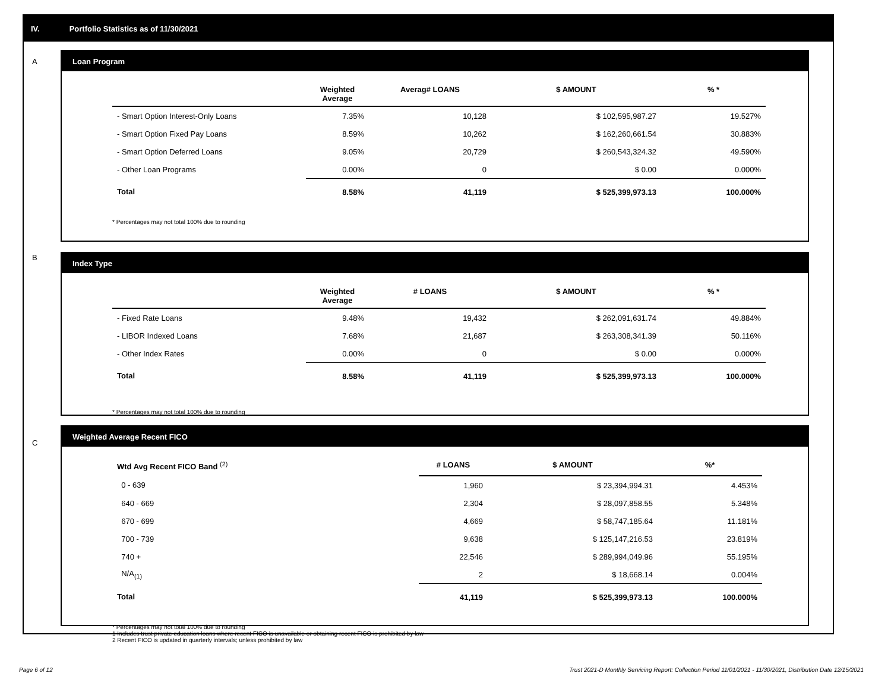IV. Portfolio Statistics as of 11/30/2021
A
Loan Program
| | Weighted Average | Averag# LOANS | $ AMOUNT | % * |
| --- | --- | --- | --- | --- |
| - Smart Option Interest-Only Loans | 7.35% | 10,128 | $ 102,595,987.27 | 19.527% |
| - Smart Option Fixed Pay Loans | 8.59% | 10,262 | $ 162,260,661.54 | 30.883% |
| - Smart Option Deferred Loans | 9.05% | 20,729 | $ 260,543,324.32 | 49.590% |
| - Other Loan Programs | 0.00% | 0 | $ 0.00 | 0.000% |
| Total | 8.58% | 41,119 | $ 525,399,973.13 | 100.000% |
* Percentages may not total 100% due to rounding
B
Index Type
| | Weighted Average | # LOANS | $ AMOUNT | % * |
| --- | --- | --- | --- | --- |
| - Fixed Rate Loans | 9.48% | 19,432 | $ 262,091,631.74 | 49.884% |
| - LIBOR Indexed Loans | 7.68% | 21,687 | $ 263,308,341.39 | 50.116% |
| - Other Index Rates | 0.00% | 0 | $ 0.00 | 0.000% |
| Total | 8.58% | 41,119 | $ 525,399,973.13 | 100.000% |
* Percentages may not total 100% due to rounding
C
Weighted Average Recent FICO
| Wtd Avg Recent FICO Band <sup>(2)</sup> | # LOANS | $ AMOUNT | %* |
| --- | --- | --- | --- |
| 0 - 639 | 1,960 | $ 23,394,994.31 | 4.453% |
| 640 - 669 | 2,304 | $ 28,097,858.55 | 5.348% |
| 670 - 699 | 4,669 | $ 58,747,185.64 | 11.181% |
| 700 - 739 | 9,638 | $ 125,147,216.53 | 23.819% |
| 740 + | 22,546 | $ 289,994,049.96 | 55.195% |
| N/A<sub>(1)</sub> | 2 | $ 18,668.14 | 0.004% |
| Total | 41,119 | $ 525,399,973.13 | 100.000% |
* Percentages may not total 100% due to rounding
1 Includes trust private education loans where recent FICO is unavailable or obtaining recent FICO is prohibited by law
2 Recent FICO is updated in quarterly intervals; unless prohibited by law
Page 6 of 12
Trust 2021-D Monthly Servicing Report: Collection Period 11/01/2021 - 11/30/2021, Distribution Date 12/15/2021